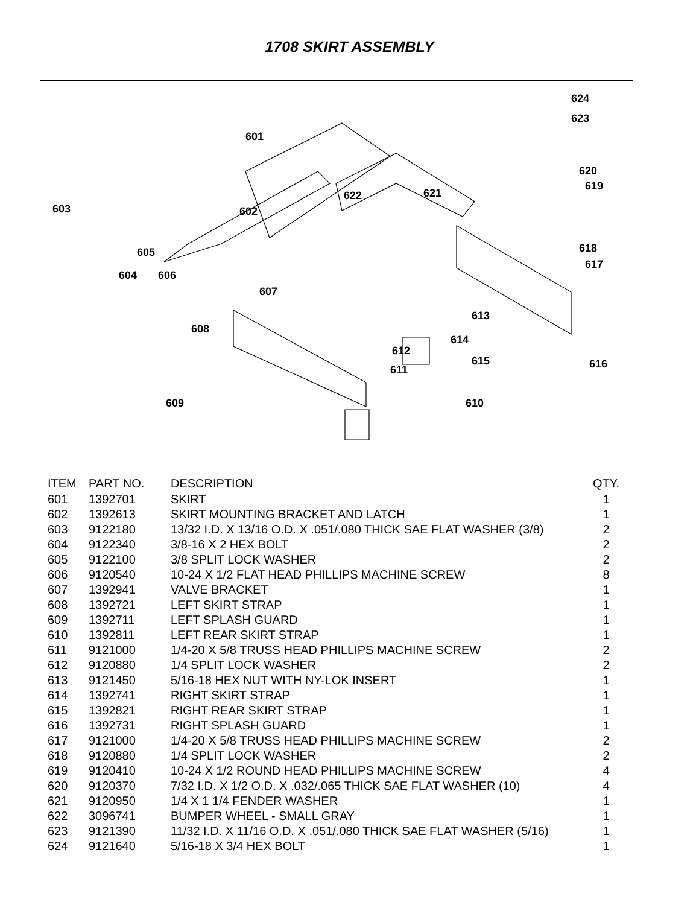1708 SKIRT ASSEMBLY
624
623
601
620
619
622
621
603
602
618
617
605
604
606
607
613
608
614
612
615
616
611
609
610
| ITEM | PART NO. | DESCRIPTION | QTY. |
| --- | --- | --- | --- |
| 601 | 1392701 | SKIRT | 1 |
| 602 | 1392613 | SKIRT MOUNTING BRACKET AND LATCH | 1 |
| 603 | 9122180 | 13/32 I.D. X 13/16 O.D. X .051/.080 THICK SAE FLAT WASHER (3/8) | 2 |
| 604 | 9122340 | 3/8-16 X 2 HEX BOLT | 2 |
| 605 | 9122100 | 3/8 SPLIT LOCK WASHER | 2 |
| 606 | 9120540 | 10-24 X 1/2 FLAT HEAD PHILLIPS MACHINE SCREW | 8 |
| 607 | 1392941 | VALVE BRACKET | 1 |
| 608 | 1392721 | LEFT SKIRT STRAP | 1 |
| 609 | 1392711 | LEFT SPLASH GUARD | 1 |
| 610 | 1392811 | LEFT REAR SKIRT STRAP | 1 |
| 611 | 9121000 | 1/4-20 X 5/8 TRUSS HEAD PHILLIPS MACHINE SCREW | 2 |
| 612 | 9120880 | 1/4 SPLIT LOCK WASHER | 2 |
| 613 | 9121450 | 5/16-18 HEX NUT WITH NY-LOK INSERT | 1 |
| 614 | 1392741 | RIGHT SKIRT STRAP | 1 |
| 615 | 1392821 | RIGHT REAR SKIRT STRAP | 1 |
| 616 | 1392731 | RIGHT SPLASH GUARD | 1 |
| 617 | 9121000 | 1/4-20 X 5/8 TRUSS HEAD PHILLIPS MACHINE SCREW | 2 |
| 618 | 9120880 | 1/4 SPLIT LOCK WASHER | 2 |
| 619 | 9120410 | 10-24 X 1/2 ROUND HEAD PHILLIPS MACHINE SCREW | 4 |
| 620 | 9120370 | 7/32 I.D. X 1/2 O.D. X .032/.065 THICK SAE FLAT WASHER (10) | 4 |
| 621 | 9120950 | 1/4 X 1 1/4 FENDER WASHER | 1 |
| 622 | 3096741 | BUMPER WHEEL - SMALL GRAY | 1 |
| 623 | 9121390 | 11/32 I.D. X 11/16 O.D. X .051/.080 THICK SAE FLAT WASHER (5/16) | 1 |
| 624 | 9121640 | 5/16-18 X 3/4 HEX BOLT | 1 |